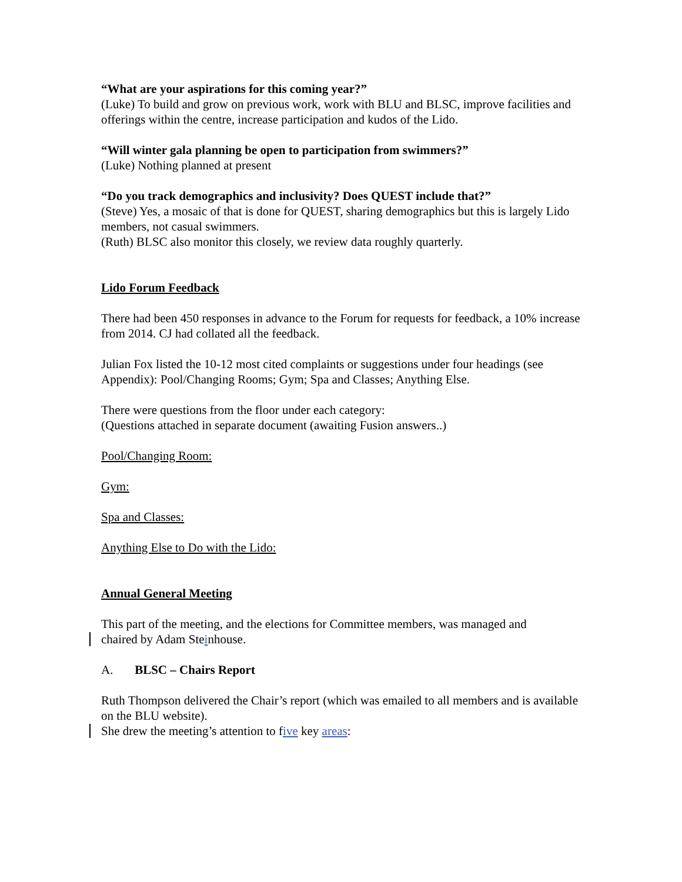“What are your aspirations for this coming year?”
(Luke) To build and grow on previous work, work with BLU and BLSC, improve facilities and offerings within the centre, increase participation and kudos of the Lido.
“Will winter gala planning be open to participation from swimmers?”
(Luke) Nothing planned at present
“Do you track demographics and inclusivity? Does QUEST include that?”
(Steve) Yes, a mosaic of that is done for QUEST, sharing demographics but this is largely Lido members, not casual swimmers.
(Ruth) BLSC also monitor this closely, we review data roughly quarterly.
Lido Forum Feedback
There had been 450 responses in advance to the Forum for requests for feedback, a 10% increase from 2014. CJ had collated all the feedback.
Julian Fox listed the 10-12 most cited complaints or suggestions under four headings (see Appendix): Pool/Changing Rooms; Gym; Spa and Classes; Anything Else.
There were questions from the floor under each category:
(Questions attached in separate document (awaiting Fusion answers..)
Pool/Changing Room:
Gym:
Spa and Classes:
Anything Else to Do with the Lido:
Annual General Meeting
This part of the meeting, and the elections for Committee members, was managed and
chaired by Adam Steinhouse.
A. BLSC – Chairs Report
Ruth Thompson delivered the Chair’s report (which was emailed to all members and is available on the BLU website).
She drew the meeting’s attention to five key areas: